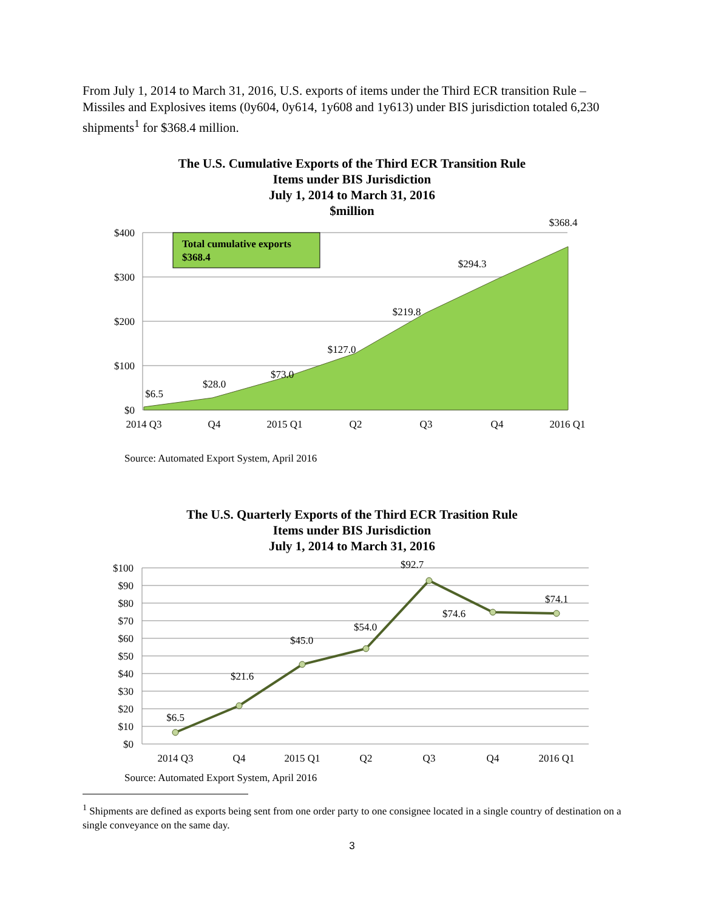From July 1, 2014 to March 31, 2016, U.S. exports of items under the Third ECR transition Rule – Missiles and Explosives items (0y604, 0y614, 1y608 and 1y613) under BIS jurisdiction totaled 6,230 shipments<sup>1</sup> for $368.4 million.
The U.S. Cumulative Exports of the Third ECR Transition Rule
Items under BIS Jurisdiction
July 1, 2014 to March 31, 2016
$million
$400
$300
$200
$100
$0
2014 Q3
Q4
2015 Q1
Q2
Q3
Q4
2016 Q1
$6.5
$28.0
$73.0
$127.0
$219.8
$294.3
$368.4
Total cumulative exports
$368.4
Source: Automated Export System, April 2016
The U.S. Quarterly Exports of the Third ECR Trasition Rule
Items under BIS Jurisdiction
July 1, 2014 to March 31, 2016
$100
$90
$80
$70
$60
$50
$40
$30
$20
$10
$0
2014 Q3
Q4
2015 Q1
Q2
Q3
Q4
2016 Q1
$6.5
$21.6
$45.0
$54.0
$92.7
$74.6
$74.1
Source: Automated Export System, April 2016
<sup>1</sup> Shipments are defined as exports being sent from one order party to one consignee located in a single country of destination on a single conveyance on the same day.
3